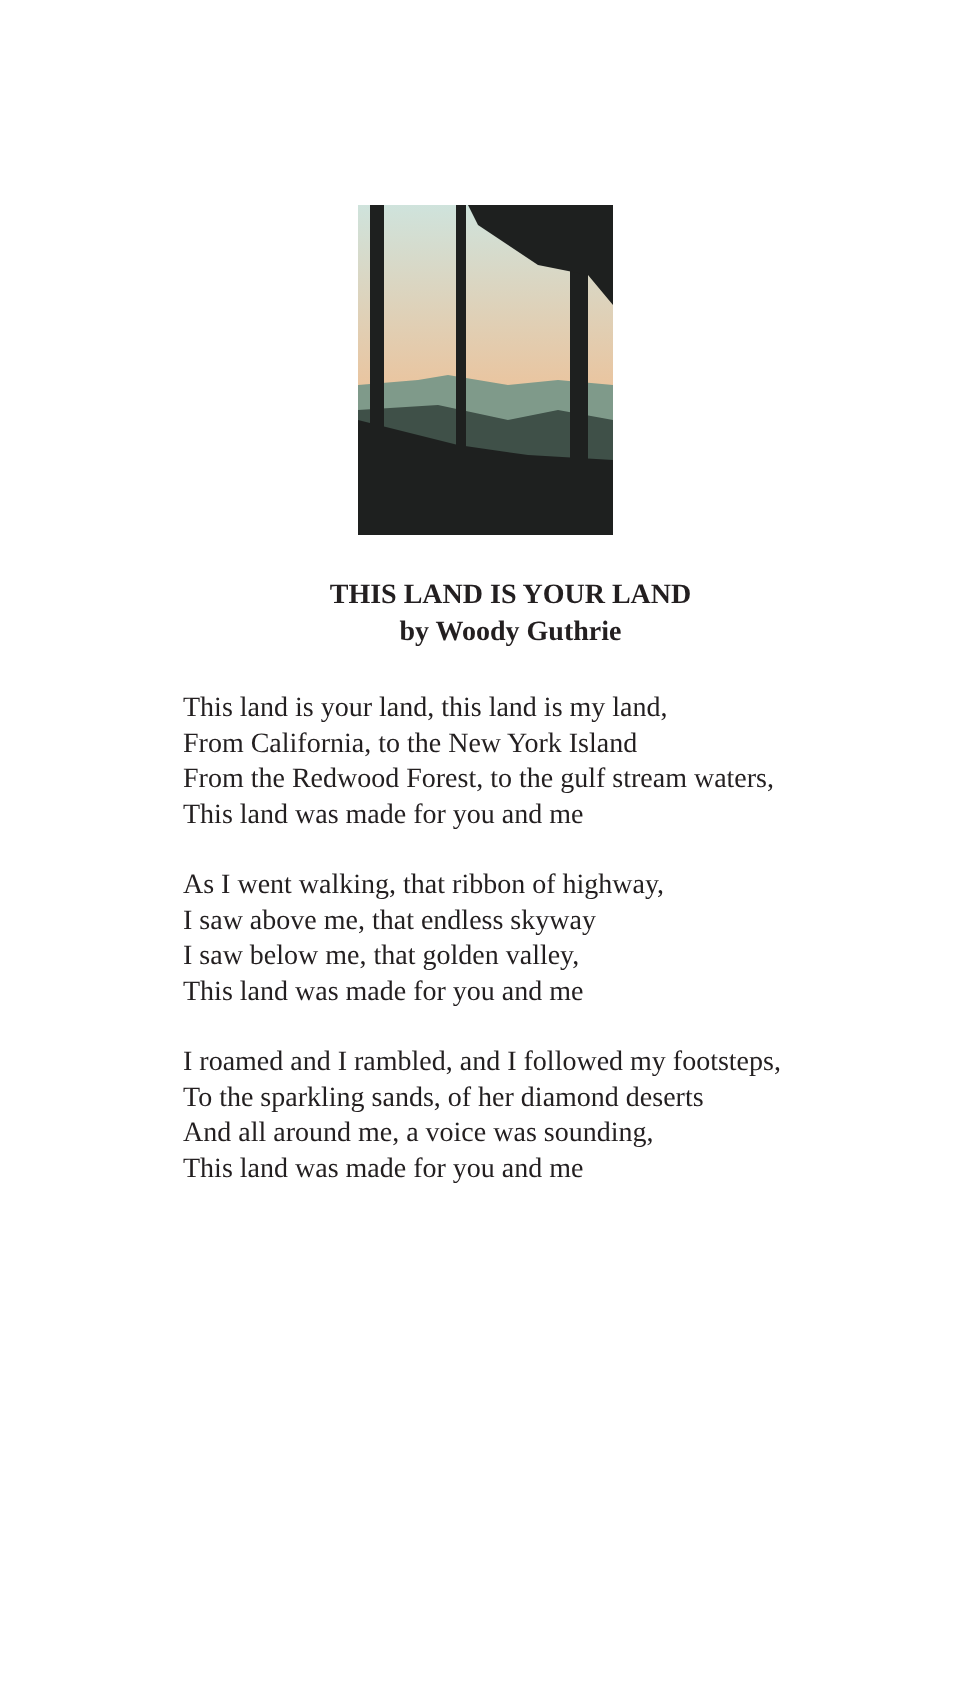THIS LAND IS YOUR LAND
by Woody Guthrie
This land is your land, this land is my land,
From California, to the New York Island
From the Redwood Forest, to the gulf stream waters,
This land was made for you and me
As I went walking, that ribbon of highway,
I saw above me, that endless skyway
I saw below me, that golden valley,
This land was made for you and me
I roamed and I rambled, and I followed my footsteps,
To the sparkling sands, of her diamond deserts
And all around me, a voice was sounding,
This land was made for you and me